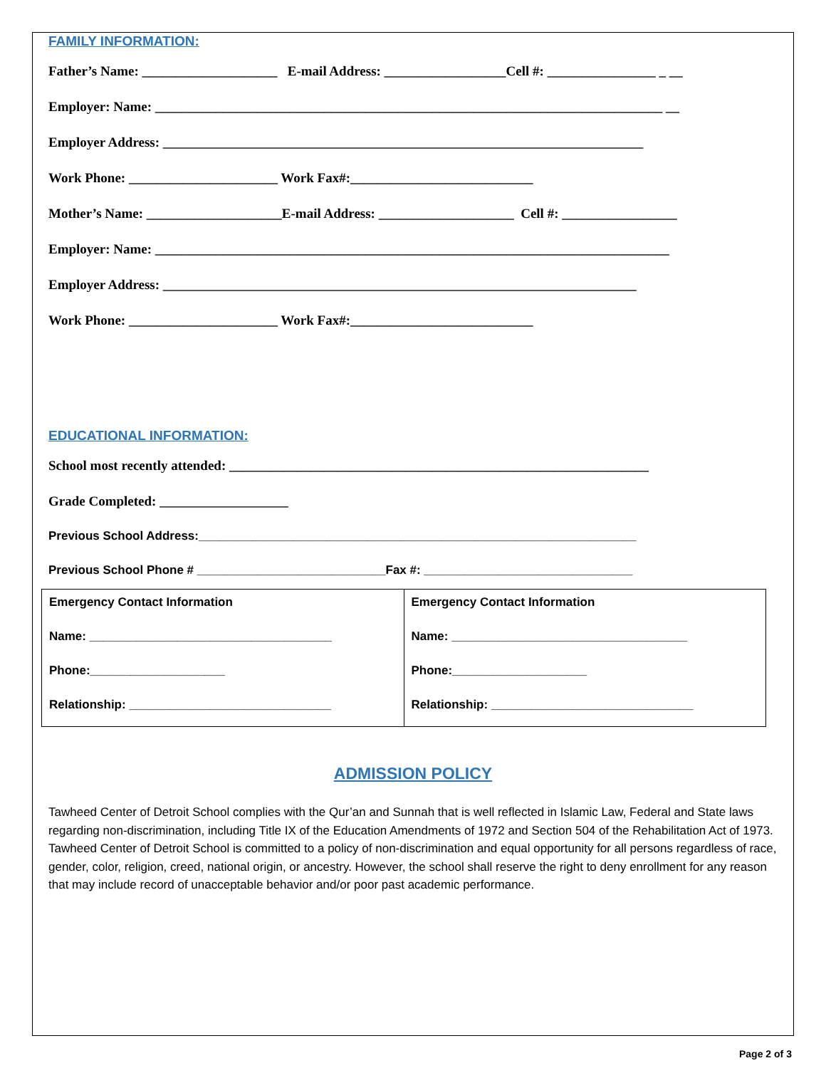FAMILY INFORMATION:
Father’s Name: ____________________ E-mail Address: __________________Cell #: ________________ _ __
Employer: Name: ___________________________________________________________________________ __
Employer Address: _______________________________________________________________________
Work Phone: ______________________ Work Fax#:___________________________
Mother’s Name: ____________________E-mail Address: ____________________ Cell #: _________________
Employer: Name: ____________________________________________________________________________
Employer Address: ______________________________________________________________________
Work Phone: ______________________ Work Fax#:___________________________
EDUCATIONAL INFORMATION:
School most recently attended: ______________________________________________________________
Grade Completed: ___________________
Previous School Address:_________________________________________________________________
Previous School Phone # ____________________________Fax #: _______________________________
| Emergency Contact Information Name: ____________________________________ Phone:____________________ Relationship: ______________________________ | Emergency Contact Information Name: ___________________________________ Phone:____________________ Relationship: ______________________________ |
ADMISSION POLICY
Tawheed Center of Detroit School complies with the Qur’an and Sunnah that is well reflected in Islamic Law, Federal and State laws regarding non-discrimination, including Title IX of the Education Amendments of 1972 and Section 504 of the Rehabilitation Act of 1973. Tawheed Center of Detroit School is committed to a policy of non-discrimination and equal opportunity for all persons regardless of race, gender, color, religion, creed, national origin, or ancestry. However, the school shall reserve the right to deny enrollment for any reason that may include record of unacceptable behavior and/or poor past academic performance.
Page 2 of 3